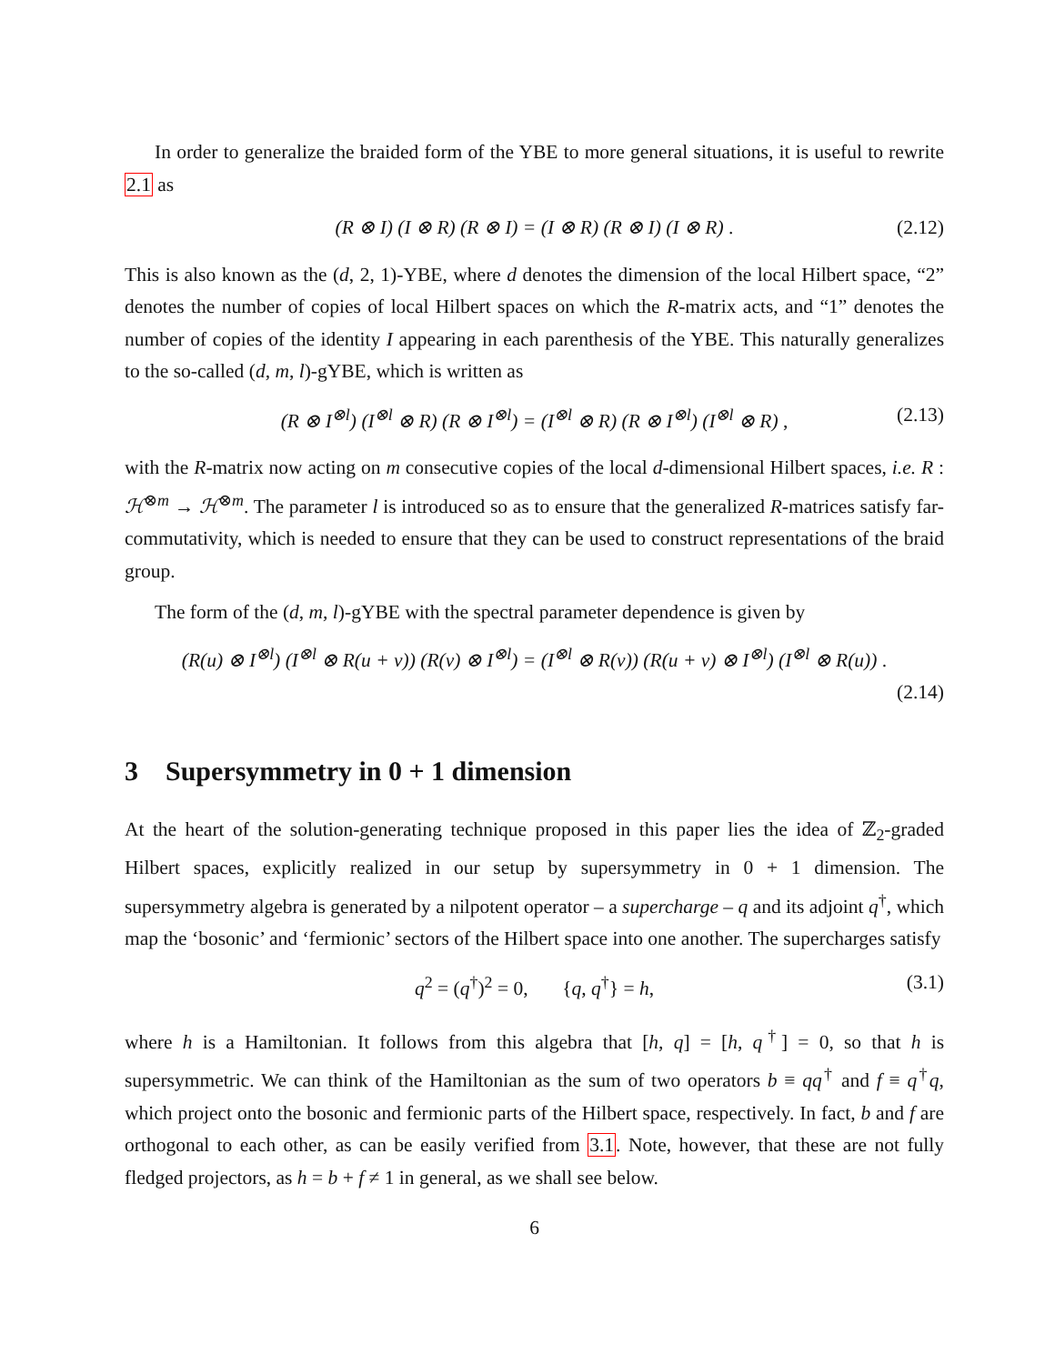In order to generalize the braided form of the YBE to more general situations, it is useful to rewrite 2.1 as
(R ⊗ I) (I ⊗ R) (R ⊗ I) = (I ⊗ R) (R ⊗ I) (I ⊗ R) . (2.12)
This is also known as the (d, 2, 1)-YBE, where d denotes the dimension of the local Hilbert space, “2” denotes the number of copies of local Hilbert spaces on which the R-matrix acts, and “1” denotes the number of copies of the identity I appearing in each parenthesis of the YBE. This naturally generalizes to the so-called (d, m, l)-gYBE, which is written as
(R ⊗ I<sup>⊗l</sup>) (I<sup>⊗l</sup> ⊗ R) (R ⊗ I<sup>⊗l</sup>) = (I<sup>⊗l</sup> ⊗ R) (R ⊗ I<sup>⊗l</sup>) (I<sup>⊗l</sup> ⊗ R) , (2.13)
with the R-matrix now acting on m consecutive copies of the local d-dimensional Hilbert spaces, i.e. R : ℋ<sup>⊗m</sup> → ℋ<sup>⊗m</sup>. The parameter l is introduced so as to ensure that the generalized R-matrices satisfy far-commutativity, which is needed to ensure that they can be used to construct representations of the braid group.
The form of the (d, m, l)-gYBE with the spectral parameter dependence is given by
(R(u) ⊗ I<sup>⊗l</sup>) (I<sup>⊗l</sup> ⊗ R(u + v)) (R(v) ⊗ I<sup>⊗l</sup>) = (I<sup>⊗l</sup> ⊗ R(v)) (R(u + v) ⊗ I<sup>⊗l</sup>) (I<sup>⊗l</sup> ⊗ R(u)) .
(2.14)
3 Supersymmetry in 0 + 1 dimension
At the heart of the solution-generating technique proposed in this paper lies the idea of ℤ<sub>2</sub>-graded Hilbert spaces, explicitly realized in our setup by supersymmetry in 0 + 1 dimension. The supersymmetry algebra is generated by a nilpotent operator – a supercharge – q and its adjoint q<sup>†</sup>, which map the ‘bosonic’ and ‘fermionic’ sectors of the Hilbert space into one another. The supercharges satisfy
q<sup>2</sup> = (q<sup>†</sup>)<sup>2</sup> = 0, {q, q<sup>†</sup>} = h, (3.1)
where h is a Hamiltonian. It follows from this algebra that [h, q] = [h, q<sup>†</sup>] = 0, so that h is supersymmetric. We can think of the Hamiltonian as the sum of two operators b ≡ qq<sup>†</sup> and f ≡ q<sup>†</sup>q, which project onto the bosonic and fermionic parts of the Hilbert space, respectively. In fact, b and f are orthogonal to each other, as can be easily verified from 3.1. Note, however, that these are not fully fledged projectors, as h = b + f ≠ 1 in general, as we shall see below.
6